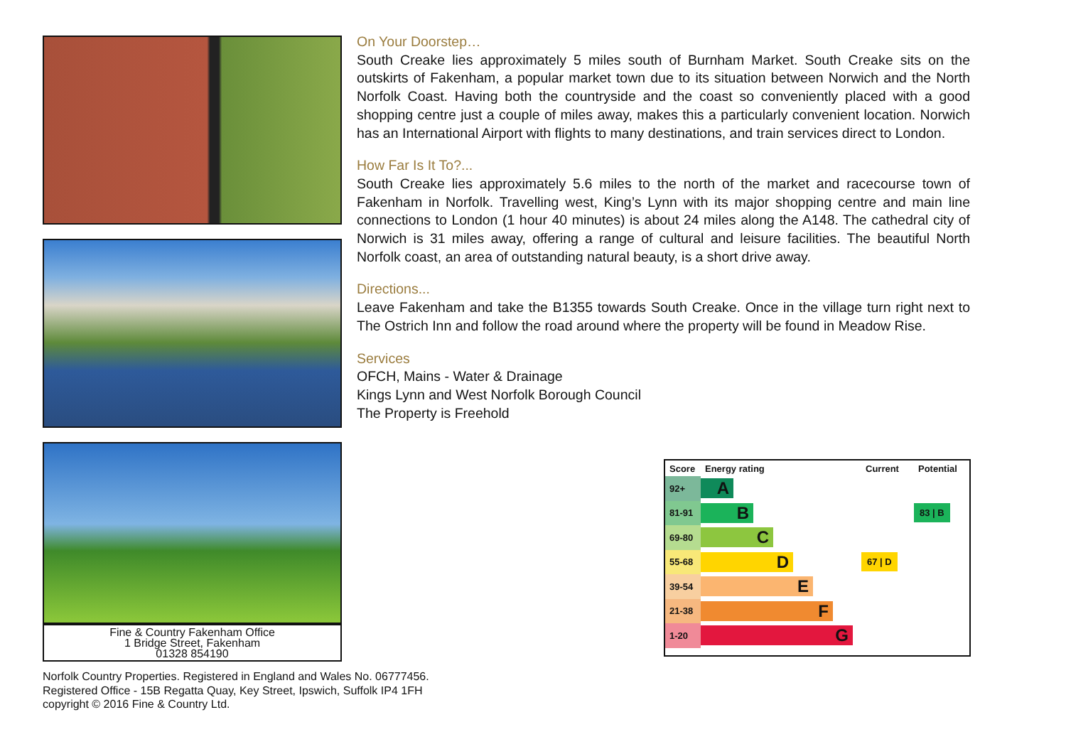Fine & Country Fakenham Office
1 Bridge Street, Fakenham
01328 854190
On Your Doorstep…
South Creake lies approximately 5 miles south of Burnham Market. South Creake sits on the outskirts of Fakenham, a popular market town due to its situation between Norwich and the North Norfolk Coast. Having both the countryside and the coast so conveniently placed with a good shopping centre just a couple of miles away, makes this a particularly convenient location. Norwich has an International Airport with flights to many destinations, and train services direct to London.
How Far Is It To?...
South Creake lies approximately 5.6 miles to the north of the market and racecourse town of Fakenham in Norfolk. Travelling west, King’s Lynn with its major shopping centre and main line connections to London (1 hour 40 minutes) is about 24 miles along the A148. The cathedral city of Norwich is 31 miles away, offering a range of cultural and leisure facilities. The beautiful North Norfolk coast, an area of outstanding natural beauty, is a short drive away.
Directions...
Leave Fakenham and take the B1355 towards South Creake. Once in the village turn right next to The Ostrich Inn and follow the road around where the property will be found in Meadow Rise.
Services
OFCH, Mains - Water & Drainage
Kings Lynn and West Norfolk Borough Council
The Property is Freehold
| Score | Energy rating | Current | Potential |
| --- | --- | --- | --- |
| 92+ | A | | |
| 81-91 | B | | 83 / B |
| 69-80 | C | | |
| 55-68 | D | 67 / D | |
| 39-54 | E | | |
| 21-38 | F | | |
| 1-20 | G | | |
Norfolk Country Properties. Registered in England and Wales No. 06777456.
Registered Office - 15B Regatta Quay, Key Street, Ipswich, Suffolk IP4 1FH
copyright © 2016 Fine & Country Ltd.